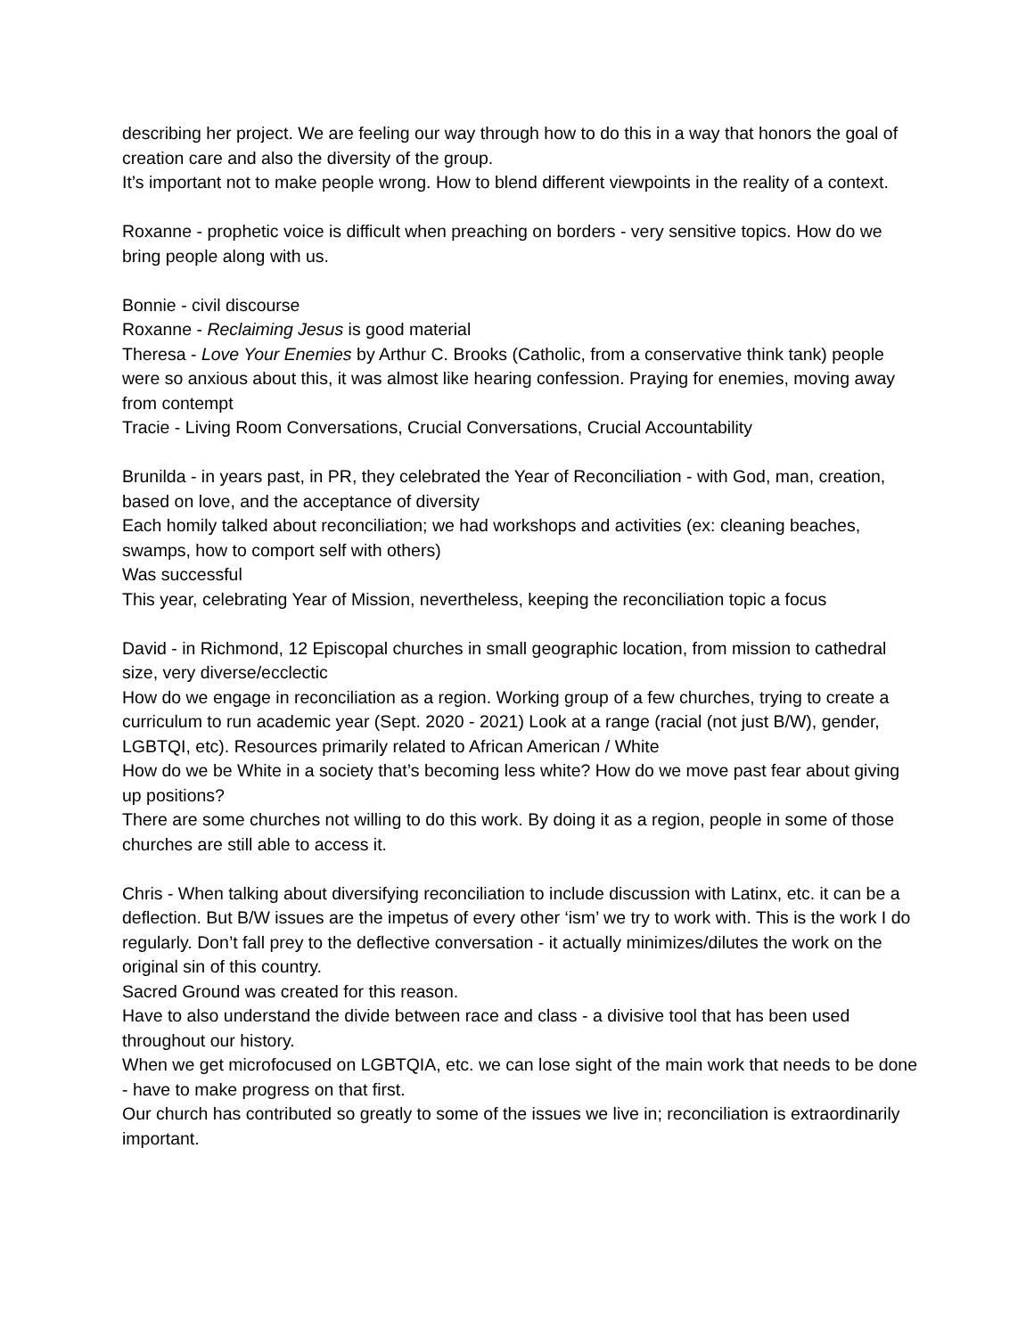describing her project. We are feeling our way through how to do this in a way that honors the goal of creation care and also the diversity of the group.
It’s important not to make people wrong. How to blend different viewpoints in the reality of a context.
Roxanne - prophetic voice is difficult when preaching on borders - very sensitive topics. How do we bring people along with us.
Bonnie - civil discourse
Roxanne - Reclaiming Jesus is good material
Theresa - Love Your Enemies by Arthur C. Brooks (Catholic, from a conservative think tank) people were so anxious about this, it was almost like hearing confession. Praying for enemies, moving away from contempt
Tracie - Living Room Conversations, Crucial Conversations, Crucial Accountability
Brunilda - in years past, in PR, they celebrated the Year of Reconciliation - with God, man, creation, based on love, and the acceptance of diversity
Each homily talked about reconciliation; we had workshops and activities (ex: cleaning beaches, swamps, how to comport self with others)
Was successful
This year, celebrating Year of Mission, nevertheless, keeping the reconciliation topic a focus
David - in Richmond, 12 Episcopal churches in small geographic location, from mission to cathedral size, very diverse/ecclectic
How do we engage in reconciliation as a region. Working group of a few churches, trying to create a curriculum to run academic year (Sept. 2020 - 2021) Look at a range (racial (not just B/W), gender, LGBTQI, etc). Resources primarily related to African American / White
How do we be White in a society that’s becoming less white? How do we move past fear about giving up positions?
There are some churches not willing to do this work. By doing it as a region, people in some of those churches are still able to access it.
Chris - When talking about diversifying reconciliation to include discussion with Latinx, etc. it can be a deflection. But B/W issues are the impetus of every other ‘ism’ we try to work with. This is the work I do regularly. Don’t fall prey to the deflective conversation - it actually minimizes/dilutes the work on the original sin of this country.
Sacred Ground was created for this reason.
Have to also understand the divide between race and class - a divisive tool that has been used throughout our history.
When we get microfocused on LGBTQIA, etc. we can lose sight of the main work that needs to be done - have to make progress on that first.
Our church has contributed so greatly to some of the issues we live in; reconciliation is extraordinarily important.